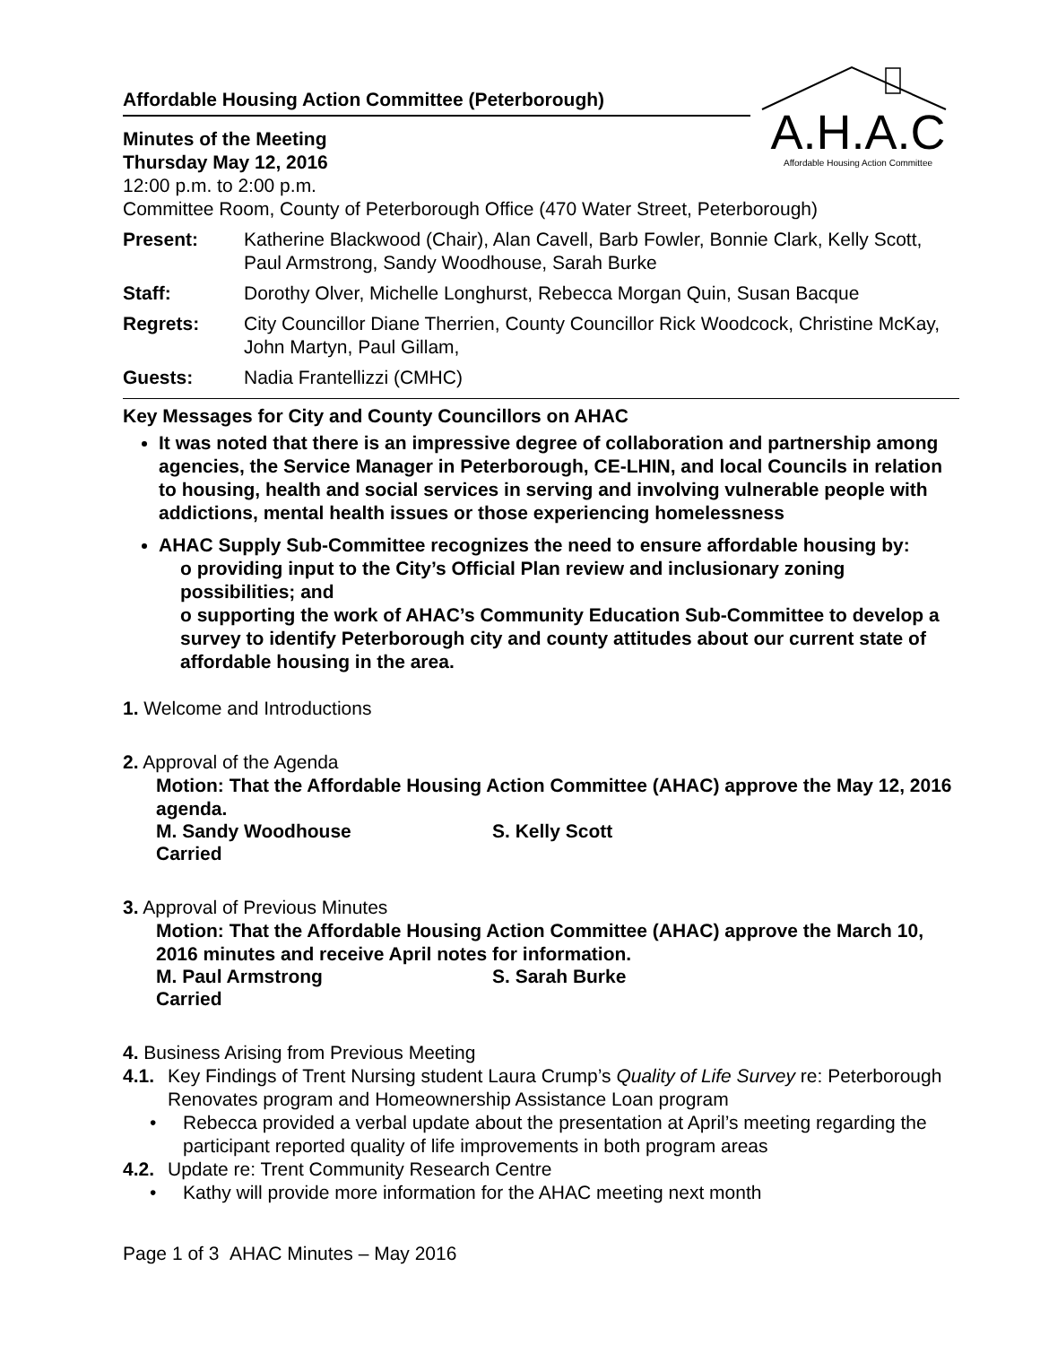Affordable Housing Action Committee (Peterborough)
A.H.A.C
Affordable Housing Action Committee
Minutes of the Meeting
Thursday May 12, 2016
12:00 p.m. to 2:00 p.m.
Committee Room, County of Peterborough Office (470 Water Street, Peterborough)
Present: Katherine Blackwood (Chair), Alan Cavell, Barb Fowler, Bonnie Clark, Kelly Scott, Paul Armstrong, Sandy Woodhouse, Sarah Burke
Staff: Dorothy Olver, Michelle Longhurst, Rebecca Morgan Quin, Susan Bacque
Regrets: City Councillor Diane Therrien, County Councillor Rick Woodcock, Christine McKay, John Martyn, Paul Gillam,
Guests: Nadia Frantellizzi (CMHC)
Key Messages for City and County Councillors on AHAC
It was noted that there is an impressive degree of collaboration and partnership among agencies, the Service Manager in Peterborough, CE-LHIN, and local Councils in relation to housing, health and social services in serving and involving vulnerable people with addictions, mental health issues or those experiencing homelessness
AHAC Supply Sub-Committee recognizes the need to ensure affordable housing by:
o providing input to the City’s Official Plan review and inclusionary zoning possibilities; and
o supporting the work of AHAC’s Community Education Sub-Committee to develop a survey to identify Peterborough city and county attitudes about our current state of affordable housing in the area.
1. Welcome and Introductions
2. Approval of the Agenda
Motion: That the Affordable Housing Action Committee (AHAC) approve the May 12, 2016 agenda.
M. Sandy Woodhouse S. Kelly Scott
Carried
3. Approval of Previous Minutes
Motion: That the Affordable Housing Action Committee (AHAC) approve the March 10, 2016 minutes and receive April notes for information.
M. Paul Armstrong S. Sarah Burke
Carried
4. Business Arising from Previous Meeting
4.1.
Key Findings of Trent Nursing student Laura Crump’s Quality of Life Survey re: Peterborough Renovates program and Homeownership Assistance Loan program
• Rebecca provided a verbal update about the presentation at April’s meeting regarding the participant reported quality of life improvements in both program areas
4.2.
Update re: Trent Community Research Centre
• Kathy will provide more information for the AHAC meeting next month
Page 1 of 3 AHAC Minutes – May 2016